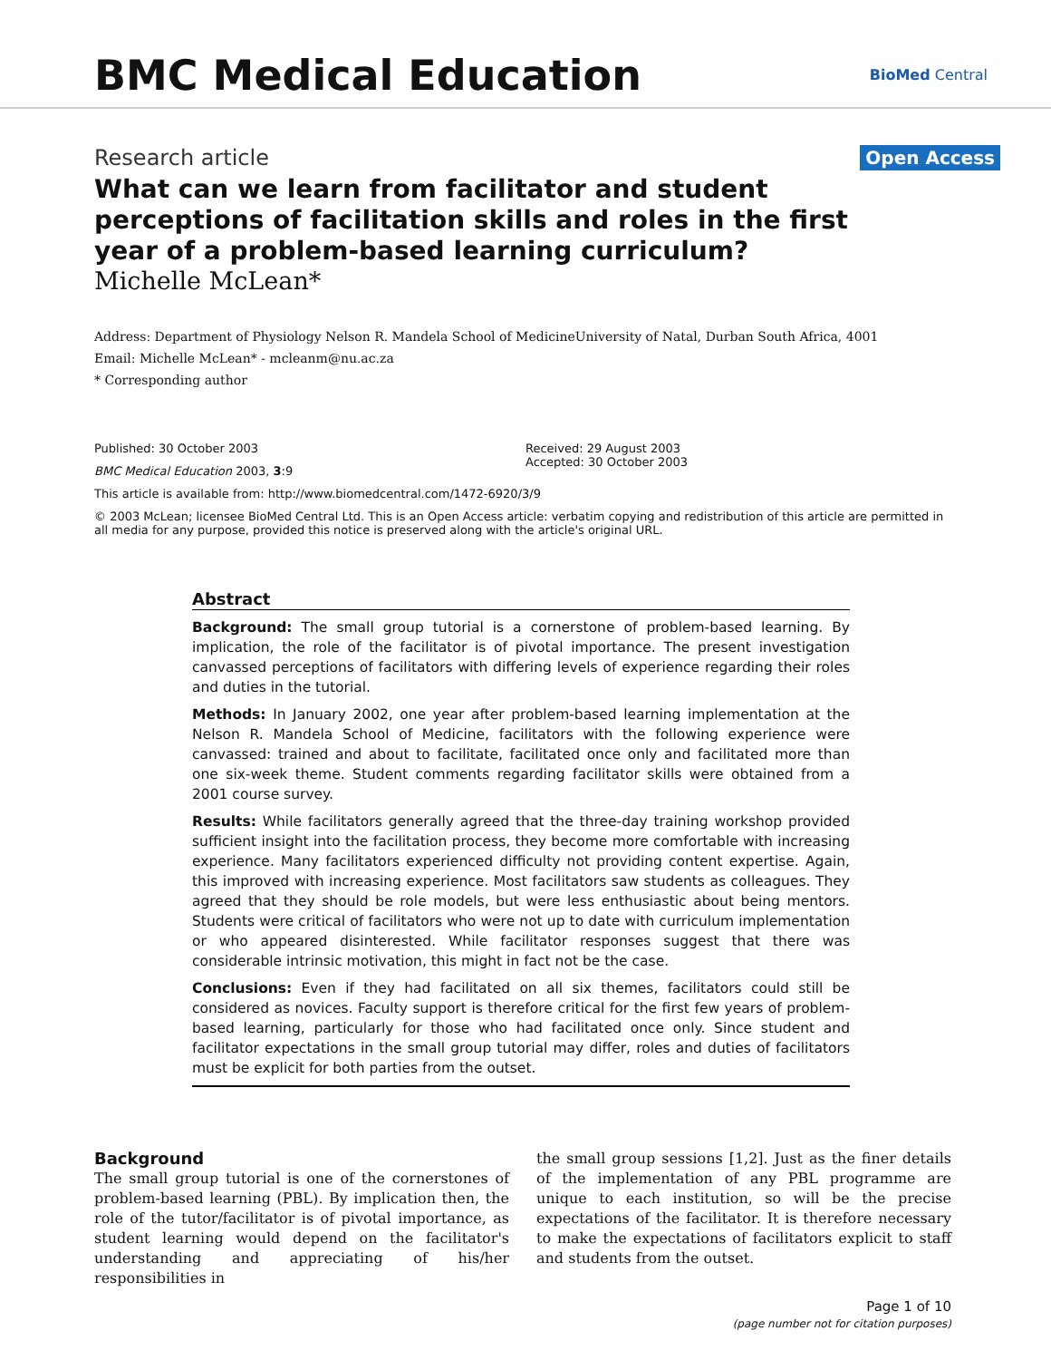BMC Medical Education
BioMed Central
Research article Open Access
What can we learn from facilitator and student perceptions of facilitation skills and roles in the first year of a problem-based learning curriculum?
Michelle McLean*
Address: Department of Physiology Nelson R. Mandela School of MedicineUniversity of Natal, Durban South Africa, 4001
Email: Michelle McLean* - mcleanm@nu.ac.za
* Corresponding author
Published: 30 October 2003
BMC Medical Education 2003, 3:9
Received: 29 August 2003
Accepted: 30 October 2003
This article is available from: http://www.biomedcentral.com/1472-6920/3/9
© 2003 McLean; licensee BioMed Central Ltd. This is an Open Access article: verbatim copying and redistribution of this article are permitted in all media for any purpose, provided this notice is preserved along with the article's original URL.
Abstract
Background: The small group tutorial is a cornerstone of problem-based learning. By implication, the role of the facilitator is of pivotal importance. The present investigation canvassed perceptions of facilitators with differing levels of experience regarding their roles and duties in the tutorial.
Methods: In January 2002, one year after problem-based learning implementation at the Nelson R. Mandela School of Medicine, facilitators with the following experience were canvassed: trained and about to facilitate, facilitated once only and facilitated more than one six-week theme. Student comments regarding facilitator skills were obtained from a 2001 course survey.
Results: While facilitators generally agreed that the three-day training workshop provided sufficient insight into the facilitation process, they become more comfortable with increasing experience. Many facilitators experienced difficulty not providing content expertise. Again, this improved with increasing experience. Most facilitators saw students as colleagues. They agreed that they should be role models, but were less enthusiastic about being mentors. Students were critical of facilitators who were not up to date with curriculum implementation or who appeared disinterested. While facilitator responses suggest that there was considerable intrinsic motivation, this might in fact not be the case.
Conclusions: Even if they had facilitated on all six themes, facilitators could still be considered as novices. Faculty support is therefore critical for the first few years of problem-based learning, particularly for those who had facilitated once only. Since student and facilitator expectations in the small group tutorial may differ, roles and duties of facilitators must be explicit for both parties from the outset.
Background
The small group tutorial is one of the cornerstones of problem-based learning (PBL). By implication then, the role of the tutor/facilitator is of pivotal importance, as student learning would depend on the facilitator's understanding and appreciating of his/her responsibilities in
the small group sessions [1,2]. Just as the finer details of the implementation of any PBL programme are unique to each institution, so will be the precise expectations of the facilitator. It is therefore necessary to make the expectations of facilitators explicit to staff and students from the outset.
Page 1 of 10
(page number not for citation purposes)